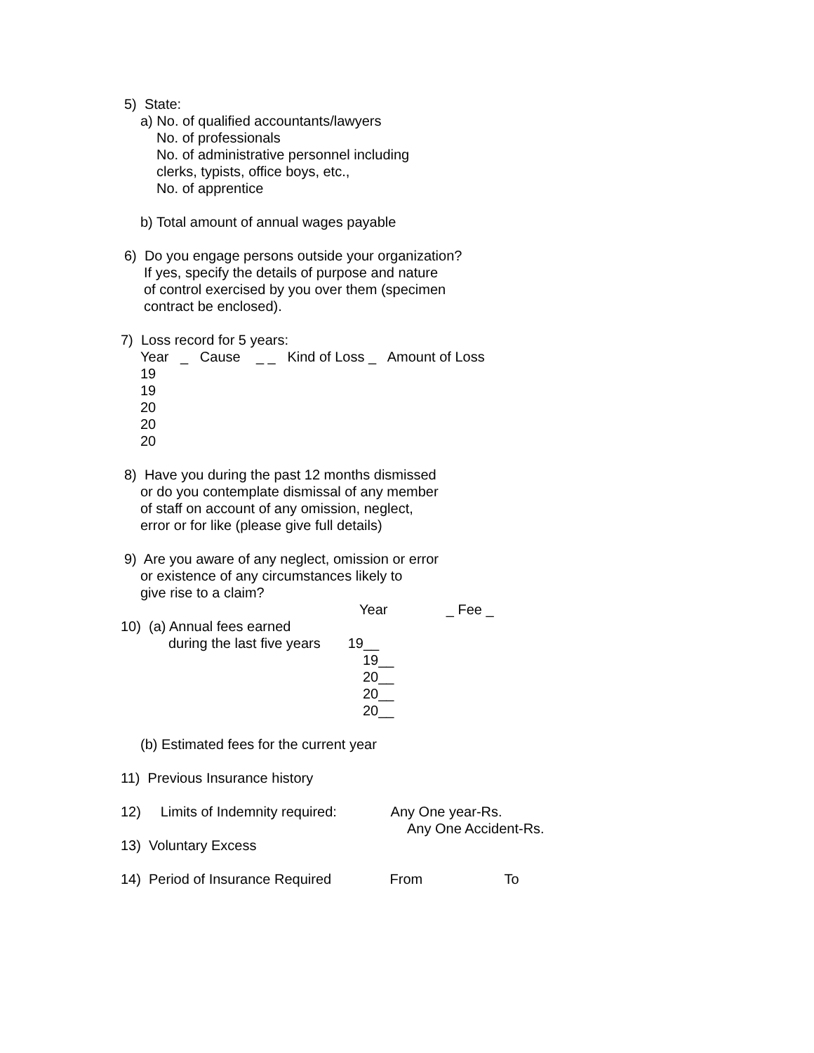5) State:
a) No. of qualified accountants/lawyers
No. of professionals
No. of administrative personnel including
clerks, typists, office boys, etc.,
No. of apprentice
b) Total amount of annual wages payable
6) Do you engage persons outside your organization?
If yes, specify the details of purpose and nature
of control exercised by you over them (specimen
contract be enclosed).
7) Loss record for 5 years:
Year _ Cause _ _ Kind of Loss _ Amount of Loss
19
19
20
20
20
8) Have you during the past 12 months dismissed
or do you contemplate dismissal of any member
of staff on account of any omission, neglect,
error or for like (please give full details)
9) Are you aware of any neglect, omission or error
or existence of any circumstances likely to
give rise to a claim?
Year _ Fee _
10) (a) Annual fees earned
during the last five years 19__
19__
20__
20__
20__
(b) Estimated fees for the current year
11) Previous Insurance history
12) Limits of Indemnity required: Any One year-Rs.
Any One Accident-Rs.
13) Voluntary Excess
14) Period of Insurance Required From To